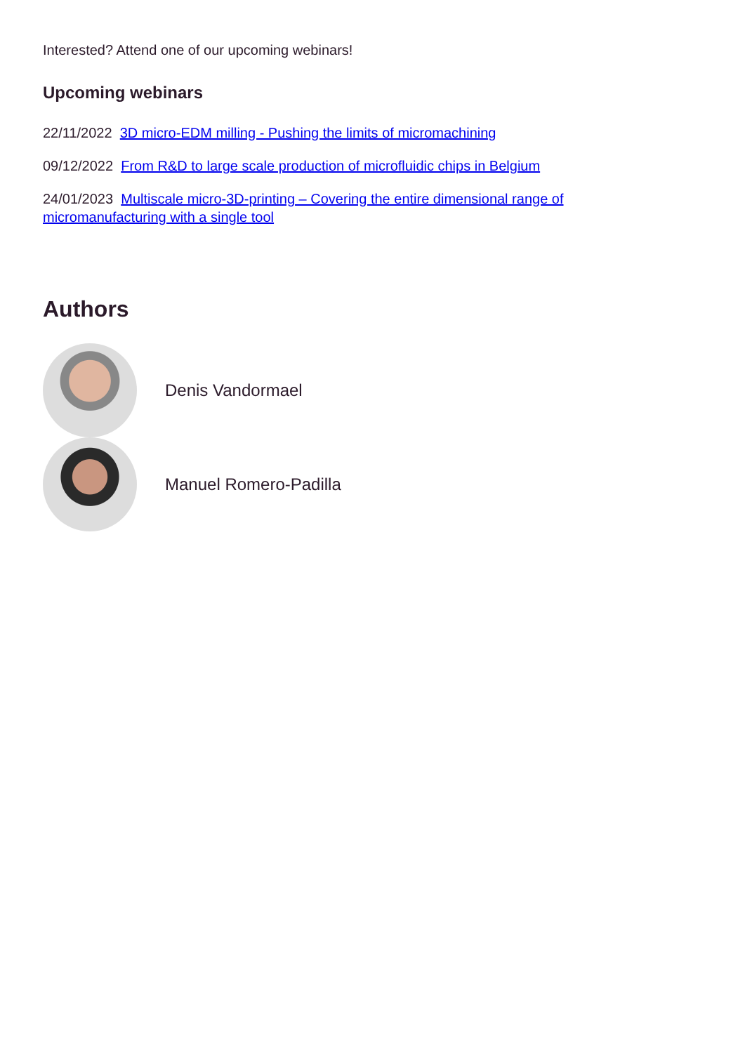Interested? Attend one of our upcoming webinars!
Upcoming webinars
22/11/2022 3D micro-EDM milling - Pushing the limits of micromachining
09/12/2022 From R&D to large scale production of microfluidic chips in Belgium
24/01/2023 Multiscale micro-3D-printing – Covering the entire dimensional range of micromanufacturing with a single tool
Authors
Denis Vandormael
Manuel Romero-Padilla